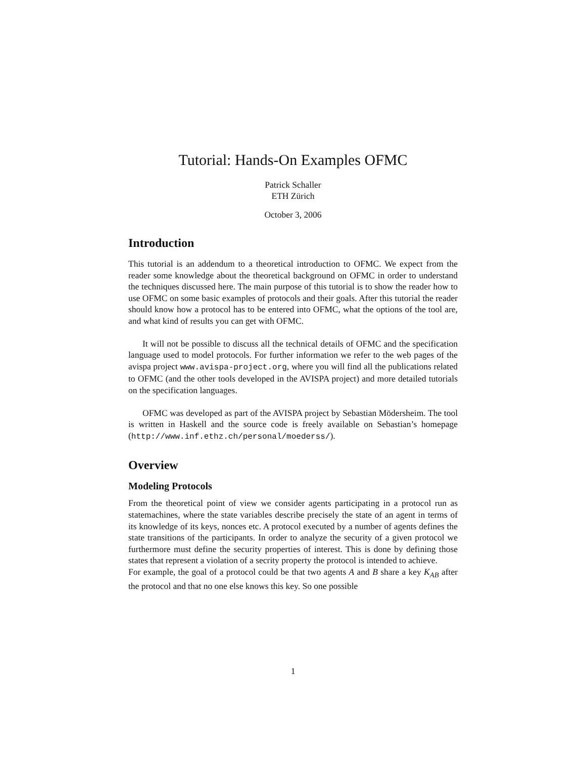Tutorial: Hands-On Examples OFMC
Patrick Schaller
ETH Zürich
October 3, 2006
Introduction
This tutorial is an addendum to a theoretical introduction to OFMC. We expect from the reader some knowledge about the theoretical background on OFMC in order to understand the techniques discussed here. The main purpose of this tutorial is to show the reader how to use OFMC on some basic examples of protocols and their goals. After this tutorial the reader should know how a protocol has to be entered into OFMC, what the options of the tool are, and what kind of results you can get with OFMC.
It will not be possible to discuss all the technical details of OFMC and the specification language used to model protocols. For further information we refer to the web pages of the avispa project www.avispa-project.org, where you will find all the publications related to OFMC (and the other tools developed in the AVISPA project) and more detailed tutorials on the specification languages.
OFMC was developed as part of the AVISPA project by Sebastian Mödersheim. The tool is written in Haskell and the source code is freely available on Sebastian’s homepage (http://www.inf.ethz.ch/personal/moederss/).
Overview
Modeling Protocols
From the theoretical point of view we consider agents participating in a protocol run as statemachines, where the state variables describe precisely the state of an agent in terms of its knowledge of its keys, nonces etc. A protocol executed by a number of agents defines the state transitions of the participants. In order to analyze the security of a given protocol we furthermore must define the security properties of interest. This is done by defining those states that represent a violation of a secrity property the protocol is intended to achieve.
For example, the goal of a protocol could be that two agents A and B share a key K<sub>AB</sub> after the protocol and that no one else knows this key. So one possible
1